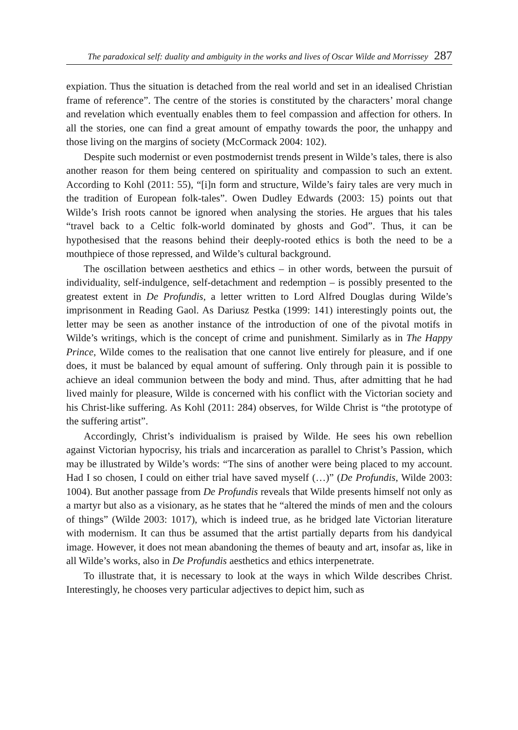The paradoxical self: duality and ambiguity in the works and lives of Oscar Wilde and Morrissey 287
expiation. Thus the situation is detached from the real world and set in an idealised Christian frame of reference”. The centre of the stories is constituted by the characters’ moral change and revelation which eventually enables them to feel compassion and affection for others. In all the stories, one can find a great amount of empathy towards the poor, the unhappy and those living on the margins of society (McCormack 2004: 102).
Despite such modernist or even postmodernist trends present in Wilde’s tales, there is also another reason for them being centered on spirituality and compassion to such an extent. According to Kohl (2011: 55), “[i]n form and structure, Wilde’s fairy tales are very much in the tradition of European folk-tales”. Owen Dudley Edwards (2003: 15) points out that Wilde’s Irish roots cannot be ignored when analysing the stories. He argues that his tales “travel back to a Celtic folk-world dominated by ghosts and God”. Thus, it can be hypothesised that the reasons behind their deeply-rooted ethics is both the need to be a mouthpiece of those repressed, and Wilde’s cultural background.
The oscillation between aesthetics and ethics – in other words, between the pursuit of individuality, self-indulgence, self-detachment and redemption – is possibly presented to the greatest extent in De Profundis, a letter written to Lord Alfred Douglas during Wilde’s imprisonment in Reading Gaol. As Dariusz Pestka (1999: 141) interestingly points out, the letter may be seen as another instance of the introduction of one of the pivotal motifs in Wilde’s writings, which is the concept of crime and punishment. Similarly as in The Happy Prince, Wilde comes to the realisation that one cannot live entirely for pleasure, and if one does, it must be balanced by equal amount of suffering. Only through pain it is possible to achieve an ideal communion between the body and mind. Thus, after admitting that he had lived mainly for pleasure, Wilde is concerned with his conflict with the Victorian society and his Christ-like suffering. As Kohl (2011: 284) observes, for Wilde Christ is “the prototype of the suffering artist”.
Accordingly, Christ’s individualism is praised by Wilde. He sees his own rebellion against Victorian hypocrisy, his trials and incarceration as parallel to Christ’s Passion, which may be illustrated by Wilde’s words: “The sins of another were being placed to my account. Had I so chosen, I could on either trial have saved myself (…)” (De Profundis, Wilde 2003: 1004). But another passage from De Profundis reveals that Wilde presents himself not only as a martyr but also as a visionary, as he states that he “altered the minds of men and the colours of things” (Wilde 2003: 1017), which is indeed true, as he bridged late Victorian literature with modernism. It can thus be assumed that the artist partially departs from his dandyical image. However, it does not mean abandoning the themes of beauty and art, insofar as, like in all Wilde’s works, also in De Profundis aesthetics and ethics interpenetrate.
To illustrate that, it is necessary to look at the ways in which Wilde describes Christ. Interestingly, he chooses very particular adjectives to depict him, such as